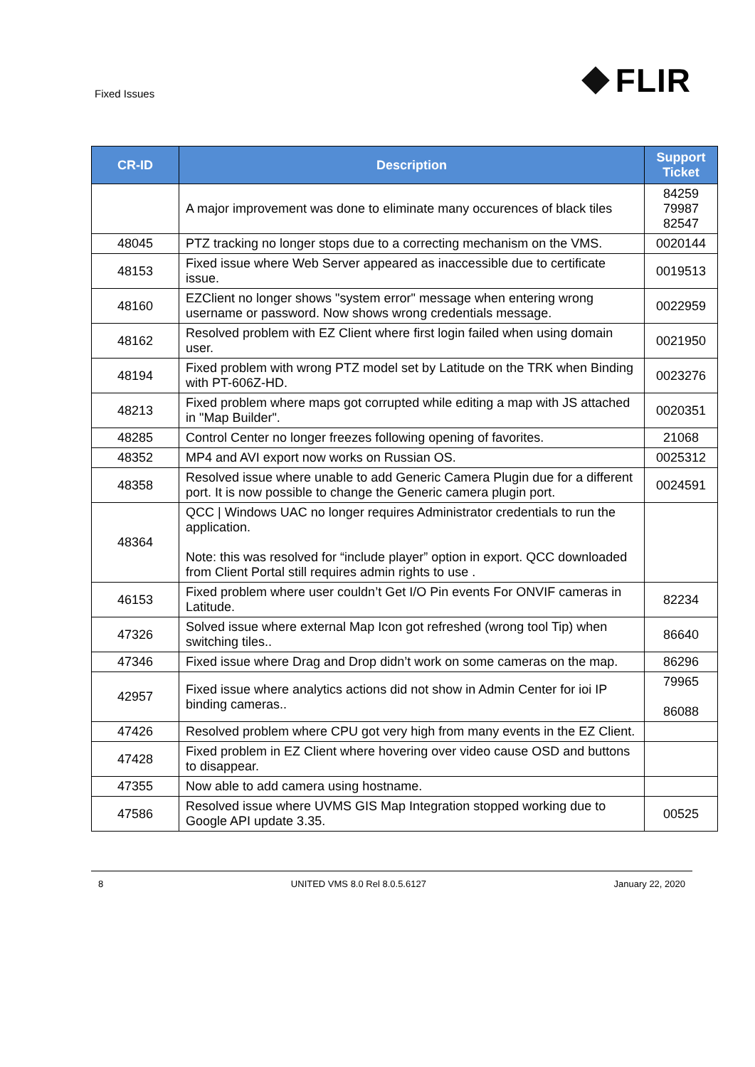Fixed Issues
FLIR
| CR-ID | Description | Support Ticket |
| --- | --- | --- |
| | A major improvement was done to eliminate many occurences of black tiles | 84259 79987 82547 |
| 48045 | PTZ tracking no longer stops due to a correcting mechanism on the VMS. | 0020144 |
| 48153 | Fixed issue where Web Server appeared as inaccessible due to certificate issue. | 0019513 |
| 48160 | EZClient no longer shows "system error" message when entering wrong username or password. Now shows wrong credentials message. | 0022959 |
| 48162 | Resolved problem with EZ Client where first login failed when using domain user. | 0021950 |
| 48194 | Fixed problem with wrong PTZ model set by Latitude on the TRK when Binding with PT-606Z-HD. | 0023276 |
| 48213 | Fixed problem where maps got corrupted while editing a map with JS attached in "Map Builder". | 0020351 |
| 48285 | Control Center no longer freezes following opening of favorites. | 21068 |
| 48352 | MP4 and AVI export now works on Russian OS. | 0025312 |
| 48358 | Resolved issue where unable to add Generic Camera Plugin due for a different port. It is now possible to change the Generic camera plugin port. | 0024591 |
| 48364 | QCC / Windows UAC no longer requires Administrator credentials to run the application. Note: this was resolved for “include player” option in export. QCC downloaded from Client Portal still requires admin rights to use . | |
| 46153 | Fixed problem where user couldn’t Get I/O Pin events For ONVIF cameras in Latitude. | 82234 |
| 47326 | Solved issue where external Map Icon got refreshed (wrong tool Tip) when switching tiles.. | 86640 |
| 47346 | Fixed issue where Drag and Drop didn’t work on some cameras on the map. | 86296 |
| 42957 | Fixed issue where analytics actions did not show in Admin Center for ioi IP binding cameras.. | 79965 86088 |
| 47426 | Resolved problem where CPU got very high from many events in the EZ Client. | |
| 47428 | Fixed problem in EZ Client where hovering over video cause OSD and buttons to disappear. | |
| 47355 | Now able to add camera using hostname. | |
| 47586 | Resolved issue where UVMS GIS Map Integration stopped working due to Google API update 3.35. | 00525 |
8 UNITED VMS 8.0 Rel 8.0.5.6127 January 22, 2020